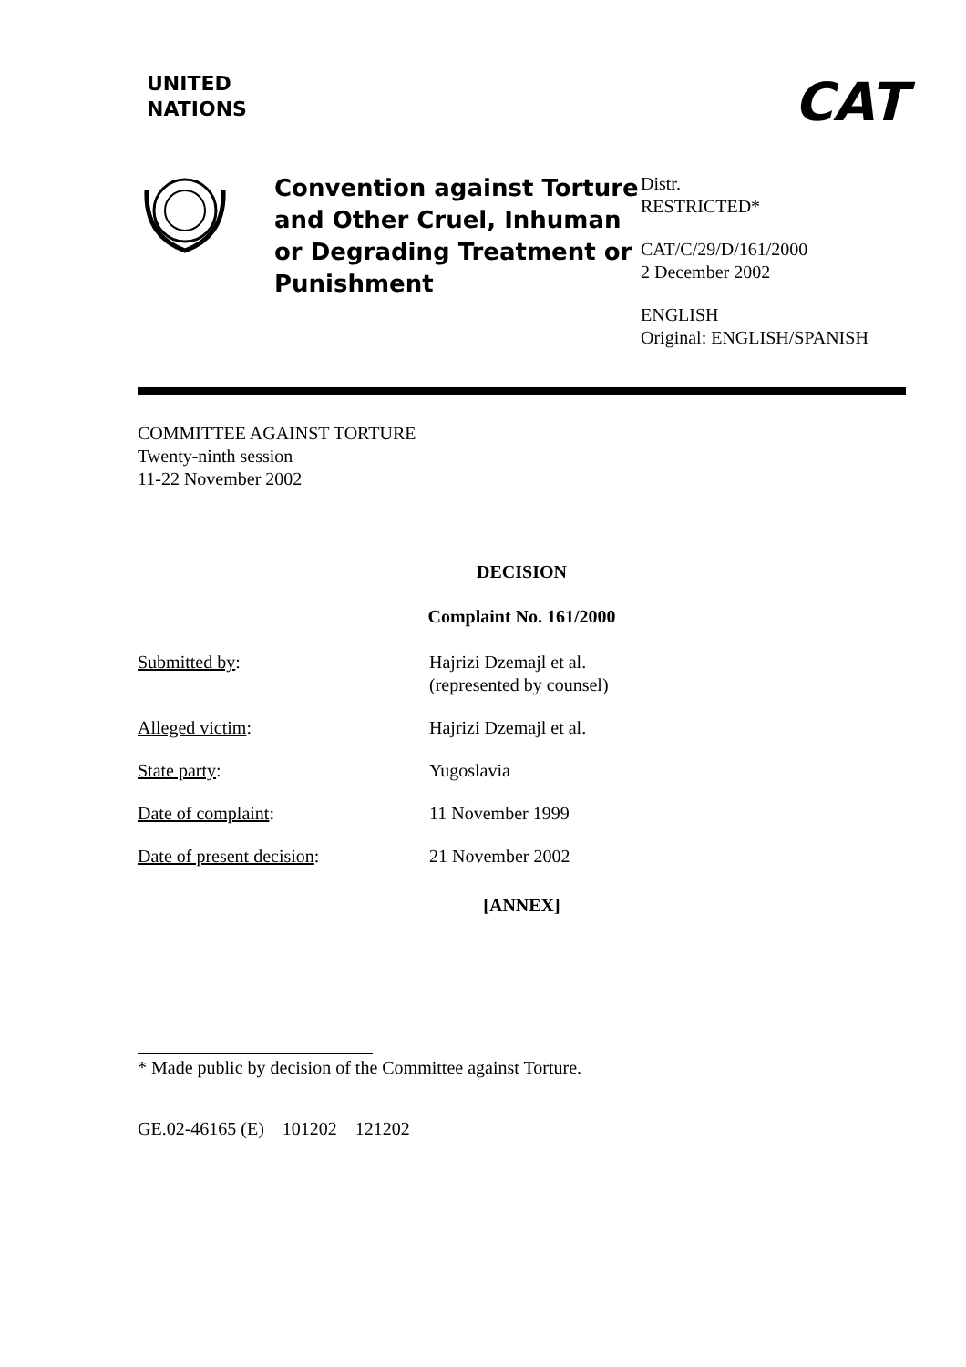UNITED
NATIONS
CAT
Convention against Torture and Other Cruel, Inhuman or Degrading Treatment or Punishment
Distr.
RESTRICTED*
CAT/C/29/D/161/2000
2 December 2002
ENGLISH
Original: ENGLISH/SPANISH
COMMITTEE AGAINST TORTURE
Twenty-ninth session
11-22 November 2002
DECISION
Complaint No. 161/2000
Submitted by: Hajrizi Dzemajl et al.
(represented by counsel)
Alleged victim: Hajrizi Dzemajl et al.
State party: Yugoslavia
Date of complaint: 11 November 1999
Date of present decision: 21 November 2002
[ANNEX]
* Made public by decision of the Committee against Torture.
GE.02-46165 (E) 101202 121202